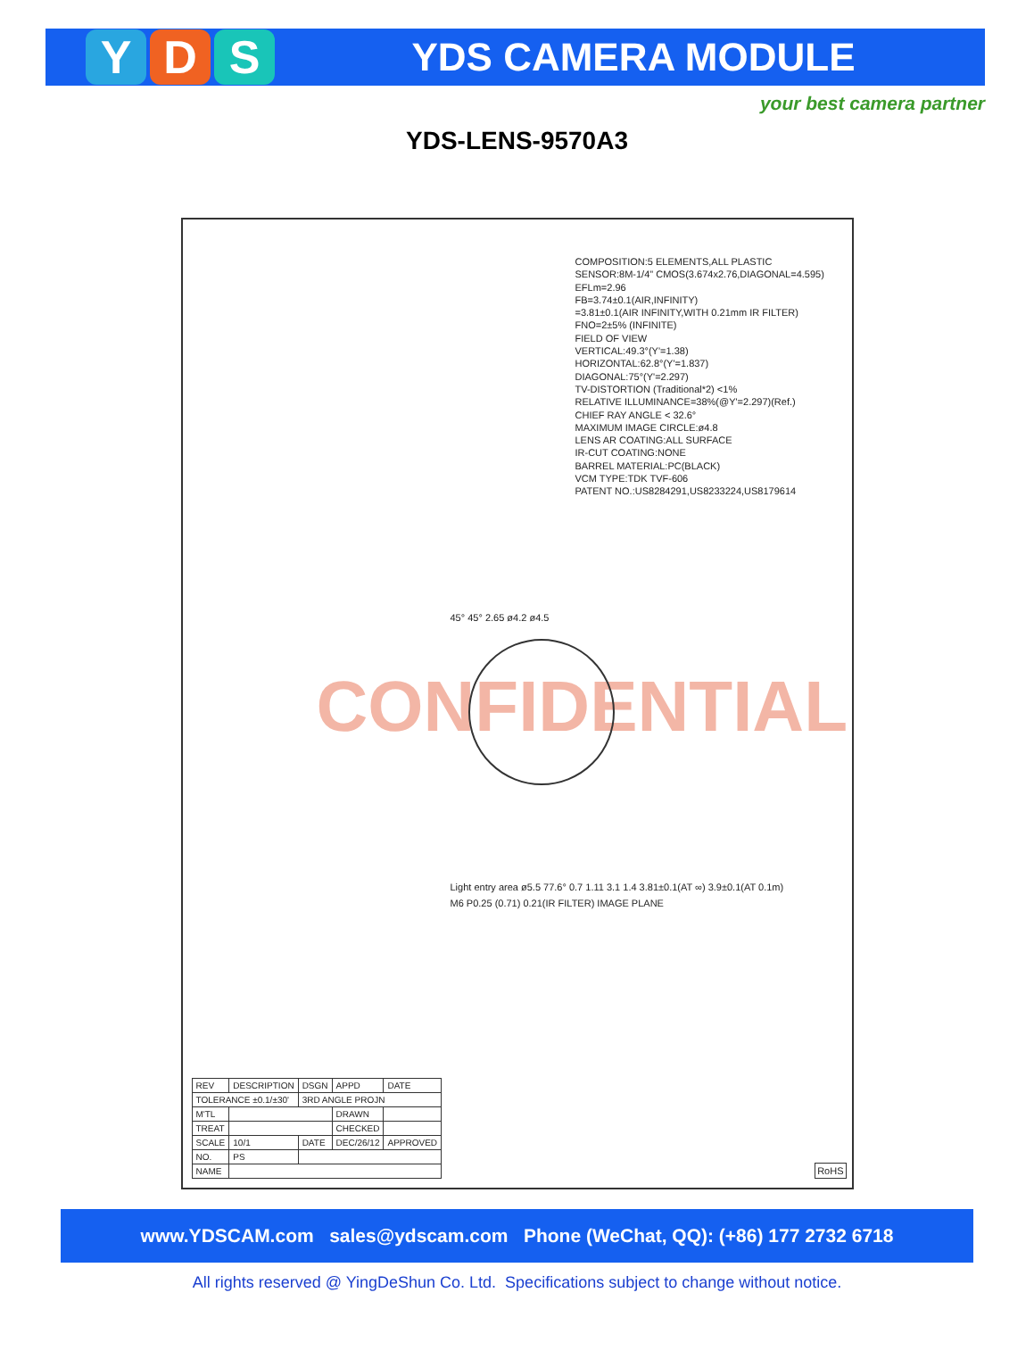Y D S
YDS CAMERA MODULE
your best camera partner
YDS-LENS-9570A3
COMPOSITION:5 ELEMENTS,ALL PLASTIC
SENSOR:8M-1/4" CMOS(3.674x2.76,DIAGONAL=4.595)
EFLm=2.96
FB=3.74±0.1(AIR,INFINITY)
=3.81±0.1(AIR INFINITY,WITH 0.21mm IR FILTER)
FNO=2±5% (INFINITE)
FIELD OF VIEW
VERTICAL:49.3°(Y'=1.38)
HORIZONTAL:62.8°(Y'=1.837)
DIAGONAL:75°(Y'=2.297)
TV-DISTORTION (Traditional*2) <1%
RELATIVE ILLUMINANCE=38%(@Y'=2.297)(Ref.)
CHIEF RAY ANGLE < 32.6°
MAXIMUM IMAGE CIRCLE:ø4.8
LENS AR COATING:ALL SURFACE
IR-CUT COATING:NONE
BARREL MATERIAL:PC(BLACK)
VCM TYPE:TDK TVF-606
PATENT NO.:US8284291,US8233224,US8179614
CONFIDENTIAL
45° 45° 2.65 ø4.2 ø4.5
Light entry area ø5.5 77.6° 0.7 1.11 3.1 1.4 3.81±0.1(AT ∞) 3.9±0.1(AT 0.1m)
M6 P0.25 (0.71) 0.21(IR FILTER) IMAGE PLANE
RoHS
| REV | DESCRIPTION | DSGN | APPD | DATE |
| TOLERANCE ±0.1/±30' | | 3RD ANGLE PROJN | | |
| M'TL | | | DRAWN | |
| TREAT | | | CHECKED | |
| SCALE | 10/1 | DATE | DEC/26/12 | APPROVED |
| NO. | PS | | | |
| NAME | | | | |
www.YDSCAM.com sales@ydscam.com Phone (WeChat, QQ): (+86) 177 2732 6718
All rights reserved @ YingDeShun Co. Ltd. Specifications subject to change without notice.